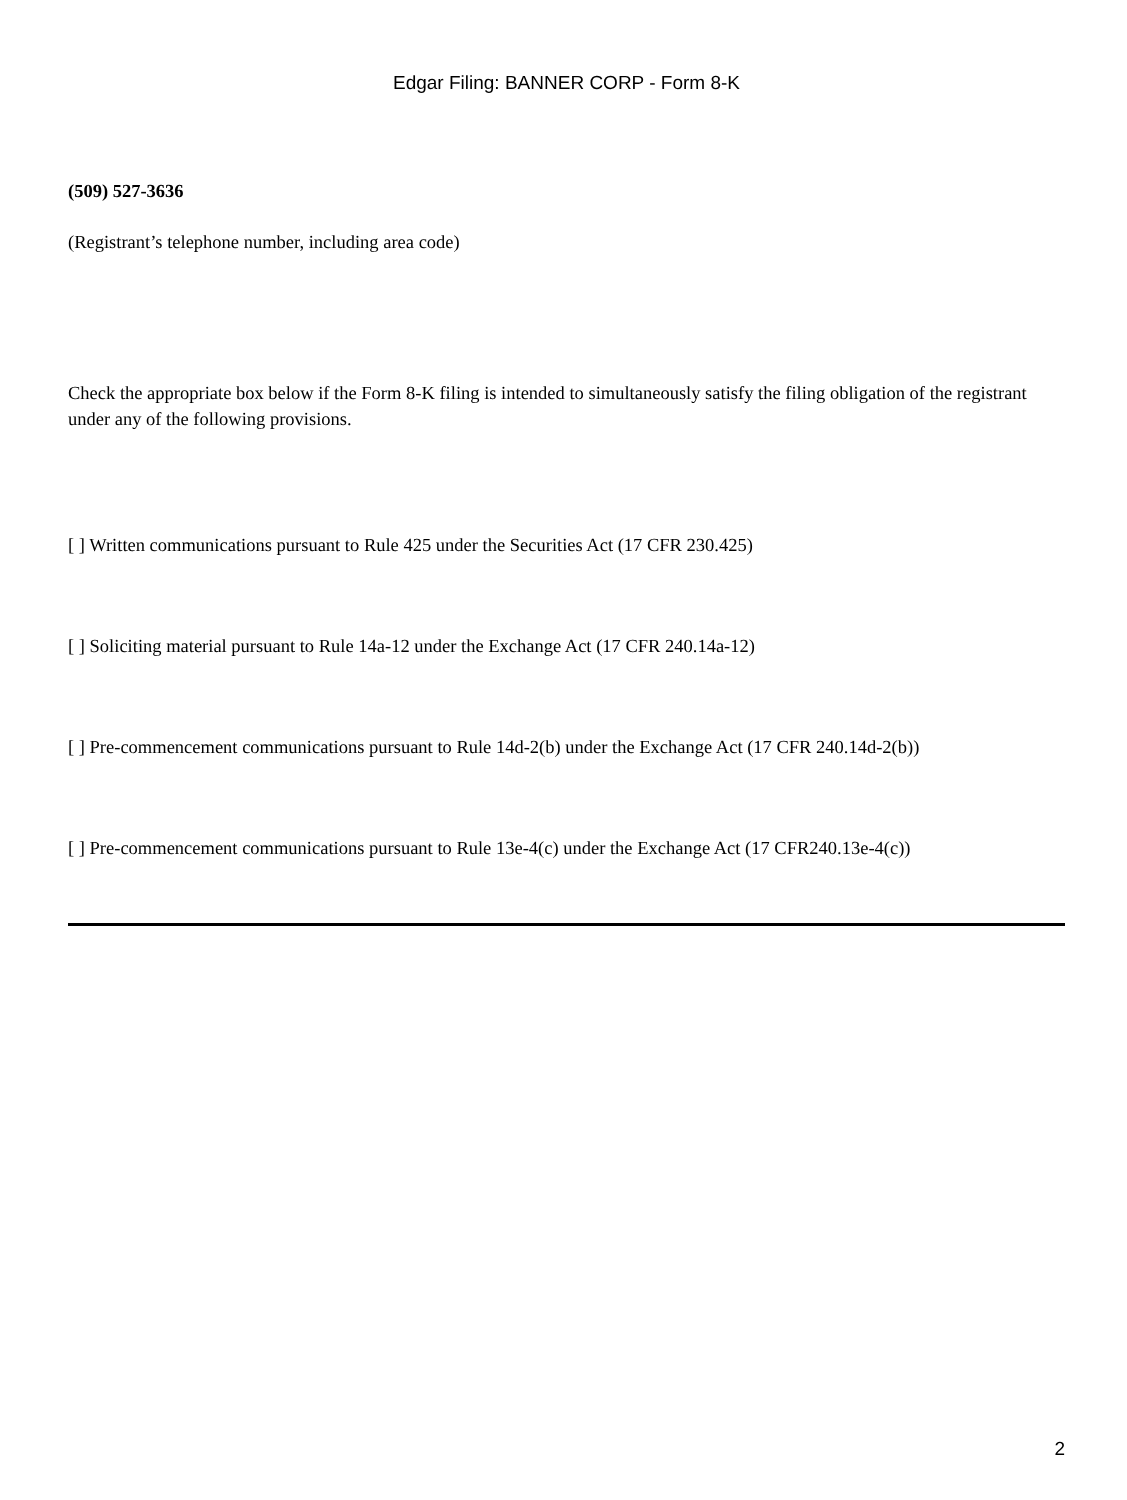Edgar Filing: BANNER CORP - Form 8-K
(509) 527-3636
(Registrant’s telephone number, including area code)
Check the appropriate box below if the Form 8-K filing is intended to simultaneously satisfy the filing obligation of the registrant under any of the following provisions.
[ ] Written communications pursuant to Rule 425 under the Securities Act (17 CFR 230.425)
[ ] Soliciting material pursuant to Rule 14a-12 under the Exchange Act (17 CFR 240.14a-12)
[ ] Pre-commencement communications pursuant to Rule 14d-2(b) under the Exchange Act (17 CFR 240.14d-2(b))
[ ] Pre-commencement communications pursuant to Rule 13e-4(c) under the Exchange Act (17 CFR240.13e-4(c))
2